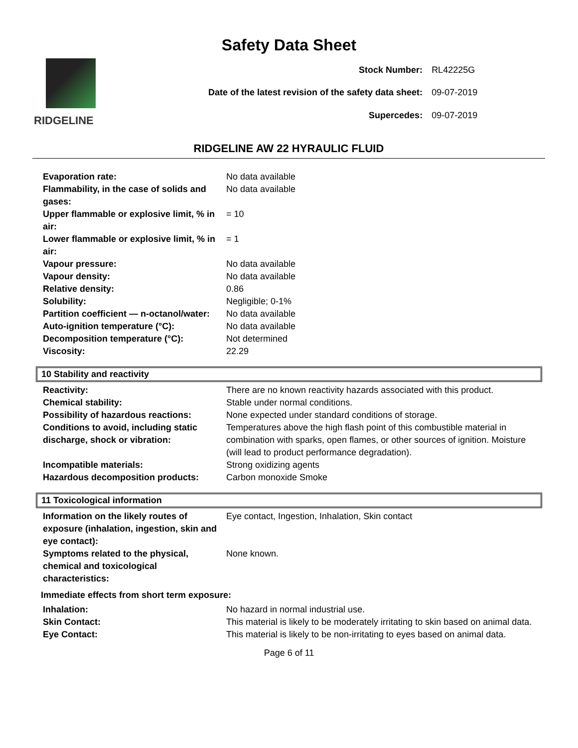Safety Data Sheet
RIDGELINE
| Stock Number: | RL42225G |
| Date of the latest revision of the safety data sheet: | 09-07-2019 |
| Supercedes: | 09-07-2019 |
RIDGELINE AW 22 HYRAULIC FLUID
| Evaporation rate: | No data available |
| Flammability, in the case of solids and gases: | No data available |
| Upper flammable or explosive limit, % in air: | = 10 |
| Lower flammable or explosive limit, % in air: | = 1 |
| Vapour pressure: | No data available |
| Vapour density: | No data available |
| Relative density: | 0.86 |
| Solubility: | Negligible; 0-1% |
| Partition coefficient — n-octanol/water: | No data available |
| Auto-ignition temperature (°C): | No data available |
| Decomposition temperature (°C): | Not determined |
| Viscosity: | 22.29 |
10 Stability and reactivity
| Reactivity: | There are no known reactivity hazards associated with this product. |
| Chemical stability: | Stable under normal conditions. |
| Possibility of hazardous reactions: | None expected under standard conditions of storage. |
| Conditions to avoid, including static discharge, shock or vibration: | Temperatures above the high flash point of this combustible material in combination with sparks, open flames, or other sources of ignition. Moisture (will lead to product performance degradation). |
| Incompatible materials: | Strong oxidizing agents |
| Hazardous decomposition products: | Carbon monoxide Smoke |
11 Toxicological information
| Information on the likely routes of exposure (inhalation, ingestion, skin and eye contact): | Eye contact, Ingestion, Inhalation, Skin contact |
| Symptoms related to the physical, chemical and toxicological characteristics: | None known. |
Immediate effects from short term exposure:
| Inhalation: | No hazard in normal industrial use. |
| Skin Contact: | This material is likely to be moderately irritating to skin based on animal data. |
| Eye Contact: | This material is likely to be non-irritating to eyes based on animal data. |
Page 6 of 11